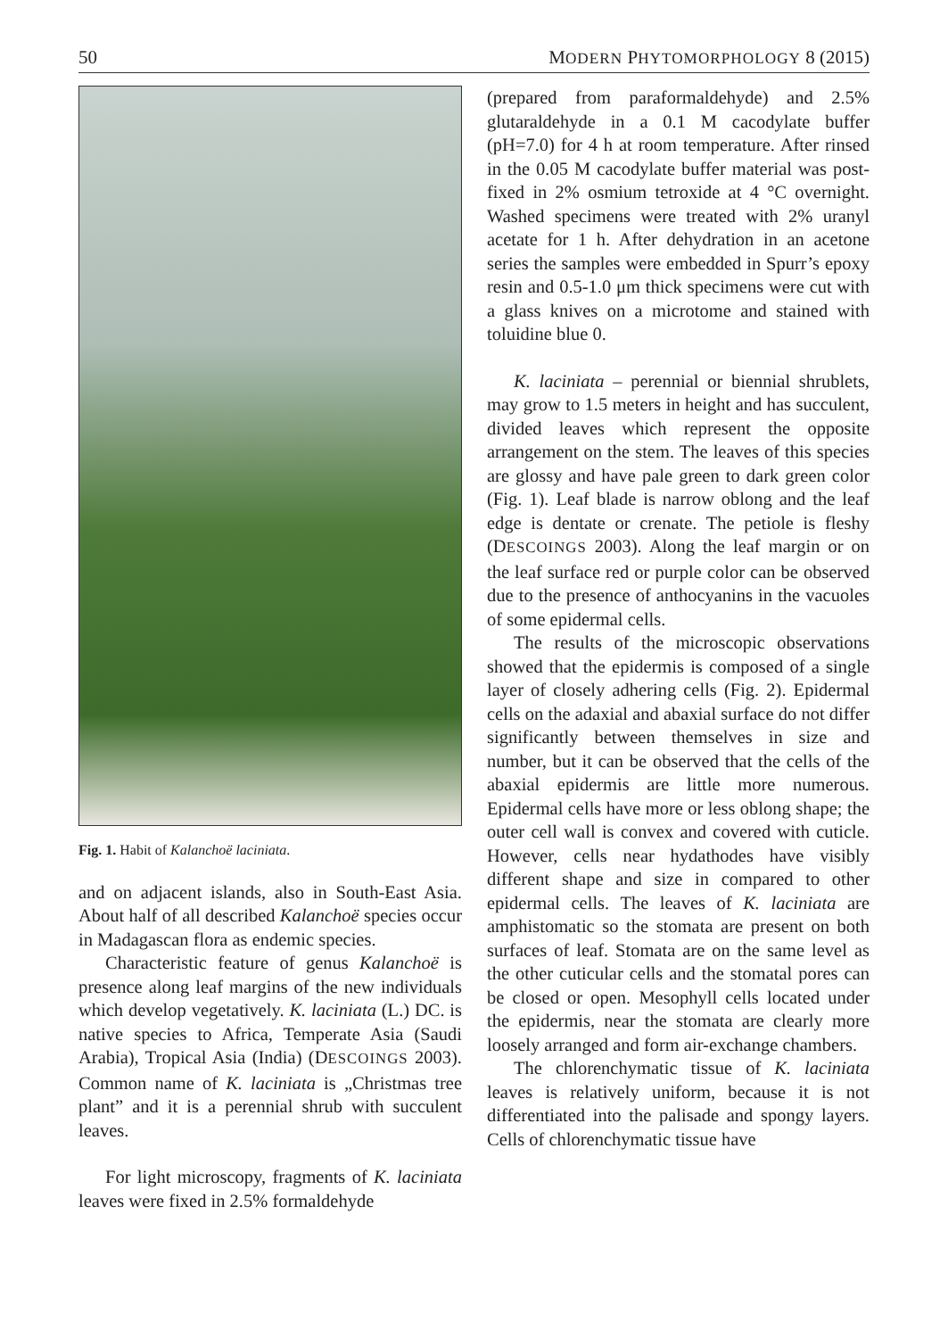50 MODERN PHYTOMORPHOLOGY 8 (2015)
Fig. 1. Habit of Kalanchoë laciniata.
and on adjacent islands, also in South-East Asia. About half of all described Kalanchoë species occur in Madagascan flora as endemic species.
Characteristic feature of genus Kalanchoë is presence along leaf margins of the new individuals which develop vegetatively. K. laciniata (L.) DC. is native species to Africa, Temperate Asia (Saudi Arabia), Tropical Asia (India) (DESCOINGS 2003). Common name of K. laciniata is „Christmas tree plant” and it is a perennial shrub with succulent leaves.
For light microscopy, fragments of K. laciniata leaves were fixed in 2.5% formaldehyde
(prepared from paraformaldehyde) and 2.5% glutaraldehyde in a 0.1 M cacodylate buffer (pH=7.0) for 4 h at room temperature. After rinsed in the 0.05 M cacodylate buffer material was post-fixed in 2% osmium tetroxide at 4 °C overnight. Washed specimens were treated with 2% uranyl acetate for 1 h. After dehydration in an acetone series the samples were embedded in Spurr’s epoxy resin and 0.5-1.0 μm thick specimens were cut with a glass knives on a microtome and stained with toluidine blue 0.
K. laciniata – perennial or biennial shrublets, may grow to 1.5 meters in height and has succulent, divided leaves which represent the opposite arrangement on the stem. The leaves of this species are glossy and have pale green to dark green color (Fig. 1). Leaf blade is narrow oblong and the leaf edge is dentate or crenate. The petiole is fleshy (DESCOINGS 2003). Along the leaf margin or on the leaf surface red or purple color can be observed due to the presence of anthocyanins in the vacuoles of some epidermal cells.
The results of the microscopic observations showed that the epidermis is composed of a single layer of closely adhering cells (Fig. 2). Epidermal cells on the adaxial and abaxial surface do not differ significantly between themselves in size and number, but it can be observed that the cells of the abaxial epidermis are little more numerous. Epidermal cells have more or less oblong shape; the outer cell wall is convex and covered with cuticle. However, cells near hydathodes have visibly different shape and size in compared to other epidermal cells. The leaves of K. laciniata are amphistomatic so the stomata are present on both surfaces of leaf. Stomata are on the same level as the other cuticular cells and the stomatal pores can be closed or open. Mesophyll cells located under the epidermis, near the stomata are clearly more loosely arranged and form air-exchange chambers.
The chlorenchymatic tissue of K. laciniata leaves is relatively uniform, because it is not differentiated into the palisade and spongy layers. Cells of chlorenchymatic tissue have